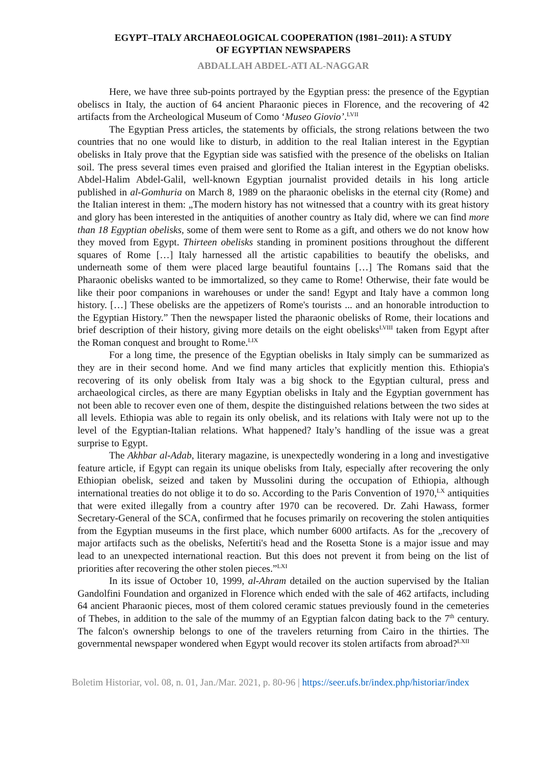EGYPT–ITALY ARCHAEOLOGICAL COOPERATION (1981–2011): A STUDY
OF EGYPTIAN NEWSPAPERS
ABDALLAH ABDEL-ATI AL-NAGGAR
Here, we have three sub-points portrayed by the Egyptian press: the presence of the Egyptian obeliscs in Italy, the auction of 64 ancient Pharaonic pieces in Florence, and the recovering of 42 artifacts from the Archeological Museum of Como ‘Museo Giovio’.<sup>LVII</sup>
The Egyptian Press articles, the statements by officials, the strong relations between the two countries that no one would like to disturb, in addition to the real Italian interest in the Egyptian obelisks in Italy prove that the Egyptian side was satisfied with the presence of the obelisks on Italian soil. The press several times even praised and glorified the Italian interest in the Egyptian obelisks. Abdel-Halim Abdel-Galil, well-known Egyptian journalist provided details in his long article published in al-Gomhuria on March 8, 1989 on the pharaonic obelisks in the eternal city (Rome) and the Italian interest in them: „The modern history has not witnessed that a country with its great history and glory has been interested in the antiquities of another country as Italy did, where we can find more than 18 Egyptian obelisks, some of them were sent to Rome as a gift, and others we do not know how they moved from Egypt. Thirteen obelisks standing in prominent positions throughout the different squares of Rome […] Italy harnessed all the artistic capabilities to beautify the obelisks, and underneath some of them were placed large beautiful fountains […] The Romans said that the Pharaonic obelisks wanted to be immortalized, so they came to Rome! Otherwise, their fate would be like their poor companions in warehouses or under the sand! Egypt and Italy have a common long history. […] These obelisks are the appetizers of Rome's tourists ... and an honorable introduction to the Egyptian History.” Then the newspaper listed the pharaonic obelisks of Rome, their locations and brief description of their history, giving more details on the eight obelisks<sup>LVIII</sup> taken from Egypt after the Roman conquest and brought to Rome.<sup>LIX</sup>
For a long time, the presence of the Egyptian obelisks in Italy simply can be summarized as they are in their second home. And we find many articles that explicitly mention this. Ethiopia's recovering of its only obelisk from Italy was a big shock to the Egyptian cultural, press and archaeological circles, as there are many Egyptian obelisks in Italy and the Egyptian government has not been able to recover even one of them, despite the distinguished relations between the two sides at all levels. Ethiopia was able to regain its only obelisk, and its relations with Italy were not up to the level of the Egyptian-Italian relations. What happened? Italy’s handling of the issue was a great surprise to Egypt.
The Akhbar al-Adab, literary magazine, is unexpectedly wondering in a long and investigative feature article, if Egypt can regain its unique obelisks from Italy, especially after recovering the only Ethiopian obelisk, seized and taken by Mussolini during the occupation of Ethiopia, although international treaties do not oblige it to do so. According to the Paris Convention of 1970,<sup>LX</sup> antiquities that were exited illegally from a country after 1970 can be recovered. Dr. Zahi Hawass, former Secretary-General of the SCA, confirmed that he focuses primarily on recovering the stolen antiquities from the Egyptian museums in the first place, which number 6000 artifacts. As for the „recovery of major artifacts such as the obelisks, Nefertiti's head and the Rosetta Stone is a major issue and may lead to an unexpected international reaction. But this does not prevent it from being on the list of priorities after recovering the other stolen pieces.”<sup>LXI</sup>
In its issue of October 10, 1999, al-Ahram detailed on the auction supervised by the Italian Gandolfini Foundation and organized in Florence which ended with the sale of 462 artifacts, including 64 ancient Pharaonic pieces, most of them colored ceramic statues previously found in the cemeteries of Thebes, in addition to the sale of the mummy of an Egyptian falcon dating back to the 7<sup>th</sup> century. The falcon's ownership belongs to one of the travelers returning from Cairo in the thirties. The governmental newspaper wondered when Egypt would recover its stolen artifacts from abroad?<sup>LXII</sup>
Boletim Historiar, vol. 08, n. 01, Jan./Mar. 2021, p. 80-96 | https://seer.ufs.br/index.php/historiar/index